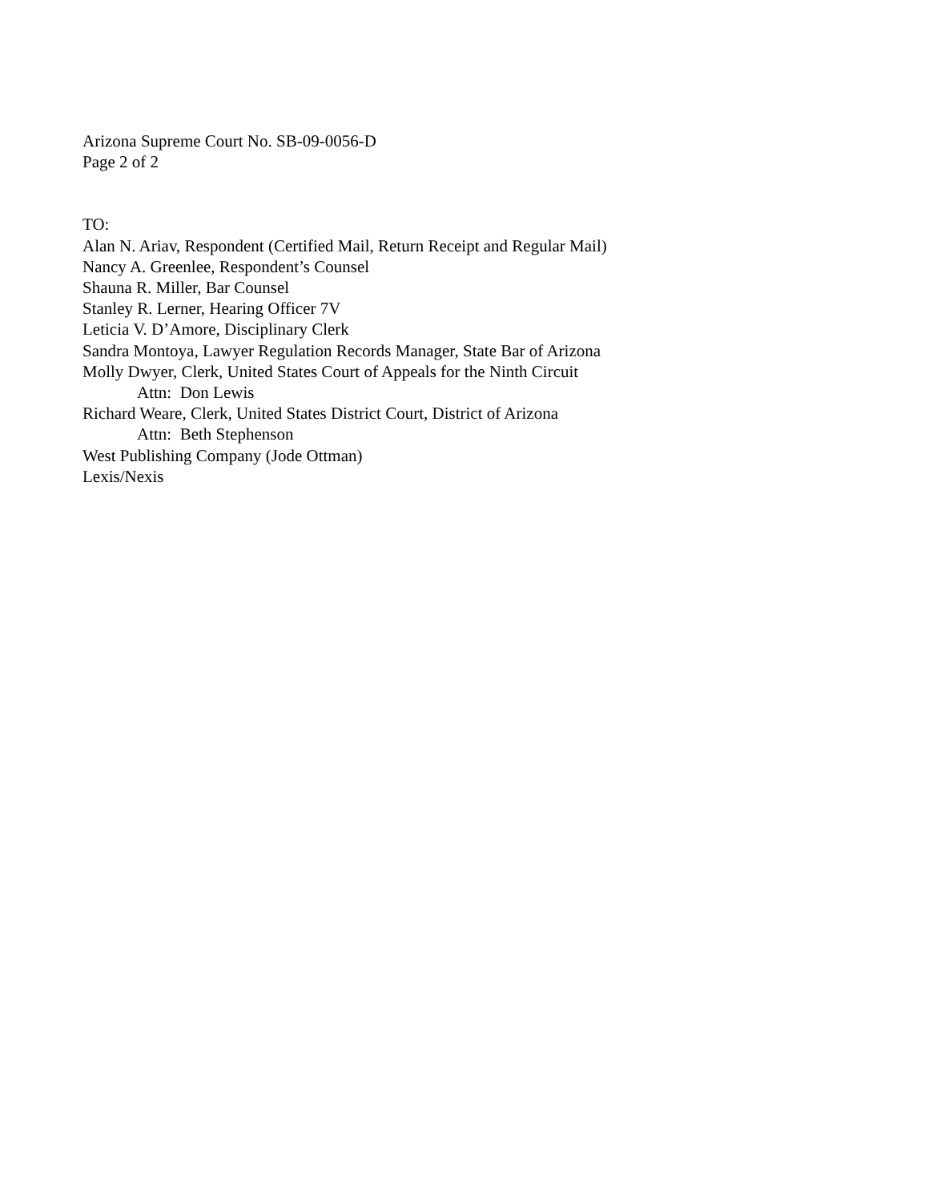Arizona Supreme Court No. SB-09-0056-D
Page 2 of 2
TO:
Alan N. Ariav, Respondent (Certified Mail, Return Receipt and Regular Mail)
Nancy A. Greenlee, Respondent’s Counsel
Shauna R. Miller, Bar Counsel
Stanley R. Lerner, Hearing Officer 7V
Leticia V. D’Amore, Disciplinary Clerk
Sandra Montoya, Lawyer Regulation Records Manager, State Bar of Arizona
Molly Dwyer, Clerk, United States Court of Appeals for the Ninth Circuit
Attn: Don Lewis
Richard Weare, Clerk, United States District Court, District of Arizona
Attn: Beth Stephenson
West Publishing Company (Jode Ottman)
Lexis/Nexis